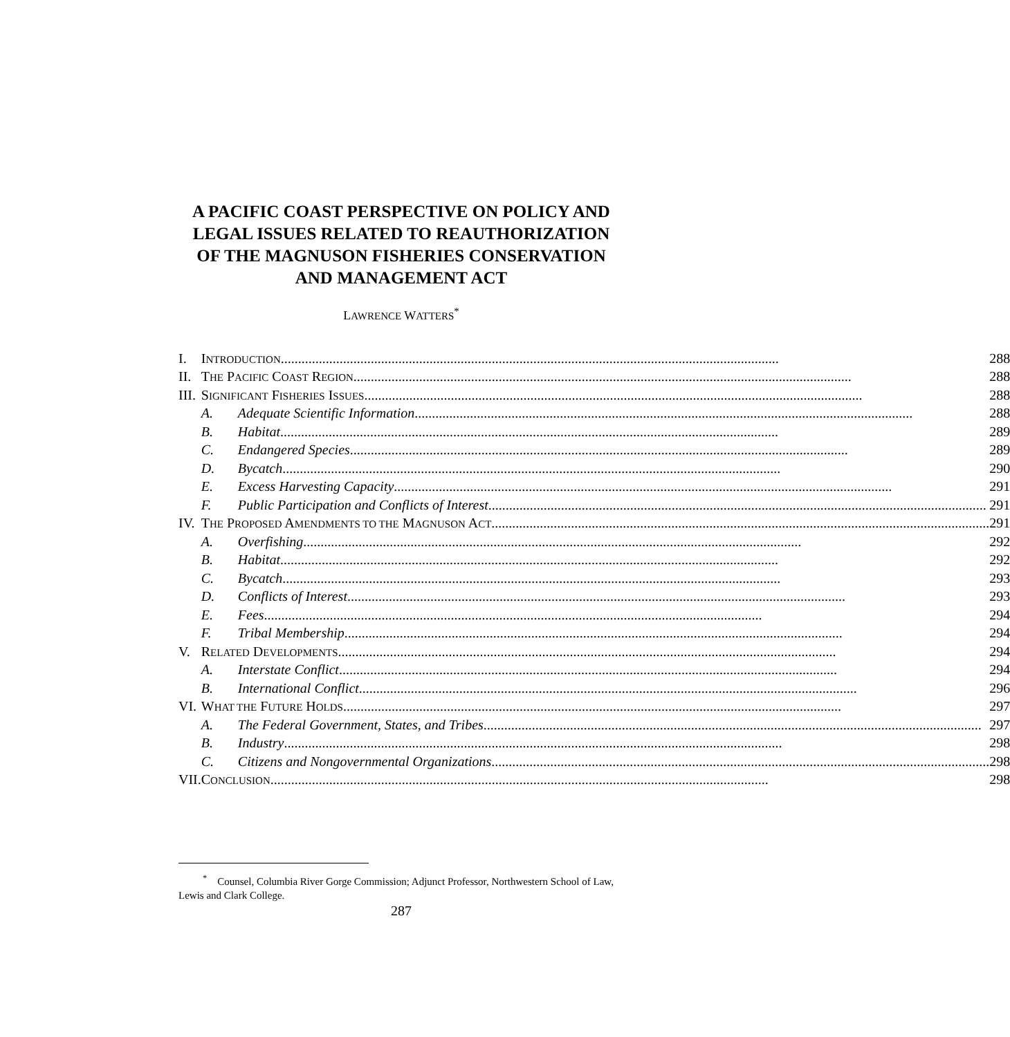A PACIFIC COAST PERSPECTIVE ON POLICY AND
LEGAL ISSUES RELATED TO REAUTHORIZATION
OF THE MAGNUSON FISHERIES CONSERVATION
AND MANAGEMENT ACT
LAWRENCE WATTERS<sup>*</sup>
| I. | I NTRODUCTION 288 | |
| II. | T HE P ACIFIC C OAST R EGION 288 | |
| III. | S IGNIFICANT F ISHERIES I SSUES 288 | |
| | A. | Adequate Scientific Information 288 |
| | B. | Habitat 289 |
| | C. | Endangered Species 289 |
| | D. | Bycatch 290 |
| | E. | Excess Harvesting Capacity 291 |
| | F. | Public Participation and Conflicts of Interest 291 |
| IV. | T HE P ROPOSED A MENDMENTS TO THE M AGNUSON A CT 291 | |
| | A. | Overfishing 292 |
| | B. | Habitat 292 |
| | C. | Bycatch 293 |
| | D. | Conflicts of Interest 293 |
| | E. | Fees 294 |
| | F. | Tribal Membership 294 |
| V. | R ELATED D EVELOPMENTS 294 | |
| | A. | Interstate Conflict 294 |
| | B. | International Conflict 296 |
| VI. | W HAT THE F UTURE H OLDS 297 | |
| | A. | The Federal Government, States, and Tribes 297 |
| | B. | Industry 298 |
| | C. | Citizens and Nongovernmental Organizations 298 |
| VII. | C ONCLUSION 298 | |
<sup>*</sup> Counsel, Columbia River Gorge Commission; Adjunct Professor, Northwestern School of Law, Lewis and Clark College.
287